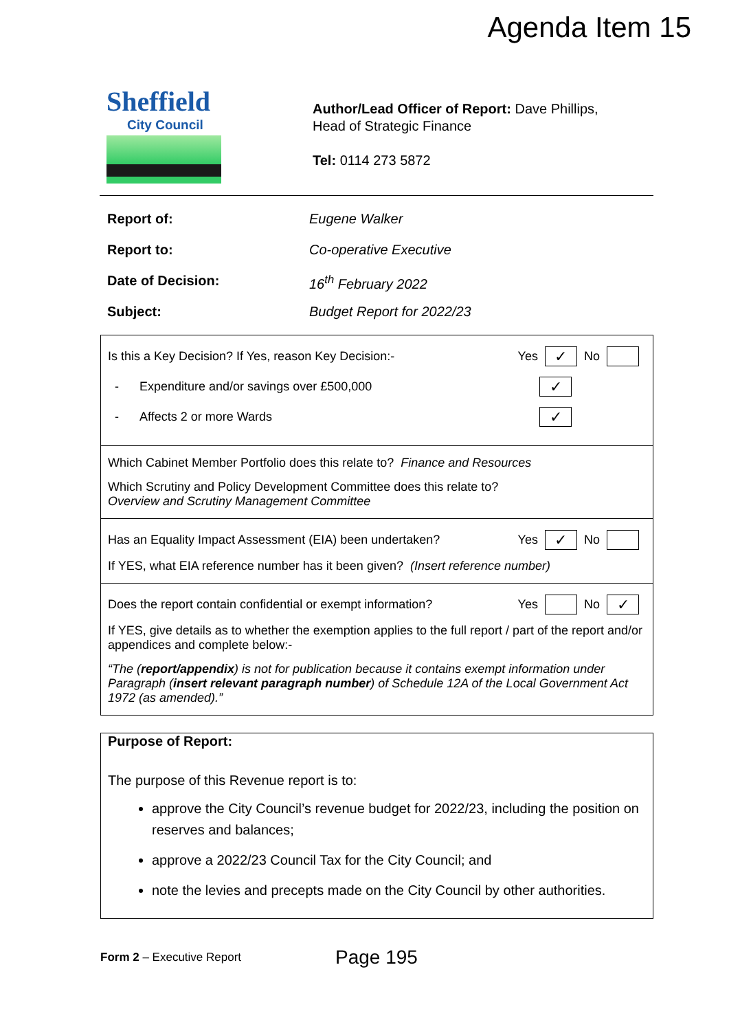Agenda Item 15
Sheffield
City Council
Author/Lead Officer of Report: Dave Phillips,
Head of Strategic Finance
Tel: 0114 273 5872
Report of: Eugene Walker
Report to: Co-operative Executive
Date of Decision: 16<sup>th</sup> February 2022
Subject: Budget Report for 2022/23
Is this a Key Decision? If Yes, reason Key Decision:- Yes ✓ No
- Expenditure and/or savings over £500,000 ✓
- Affects 2 or more Wards ✓
Which Cabinet Member Portfolio does this relate to? Finance and Resources
Which Scrutiny and Policy Development Committee does this relate to?
Overview and Scrutiny Management Committee
Has an Equality Impact Assessment (EIA) been undertaken? Yes ✓ No
If YES, what EIA reference number has it been given? (Insert reference number)
Does the report contain confidential or exempt information? Yes No ✓
If YES, give details as to whether the exemption applies to the full report / part of the report and/or appendices and complete below:-
“The (report/appendix) is not for publication because it contains exempt information under Paragraph (insert relevant paragraph number) of Schedule 12A of the Local Government Act 1972 (as amended).”
Purpose of Report:
The purpose of this Revenue report is to:
approve the City Council’s revenue budget for 2022/23, including the position on reserves and balances;
approve a 2022/23 Council Tax for the City Council; and
note the levies and precepts made on the City Council by other authorities.
Form 2 – Executive Report Page 195